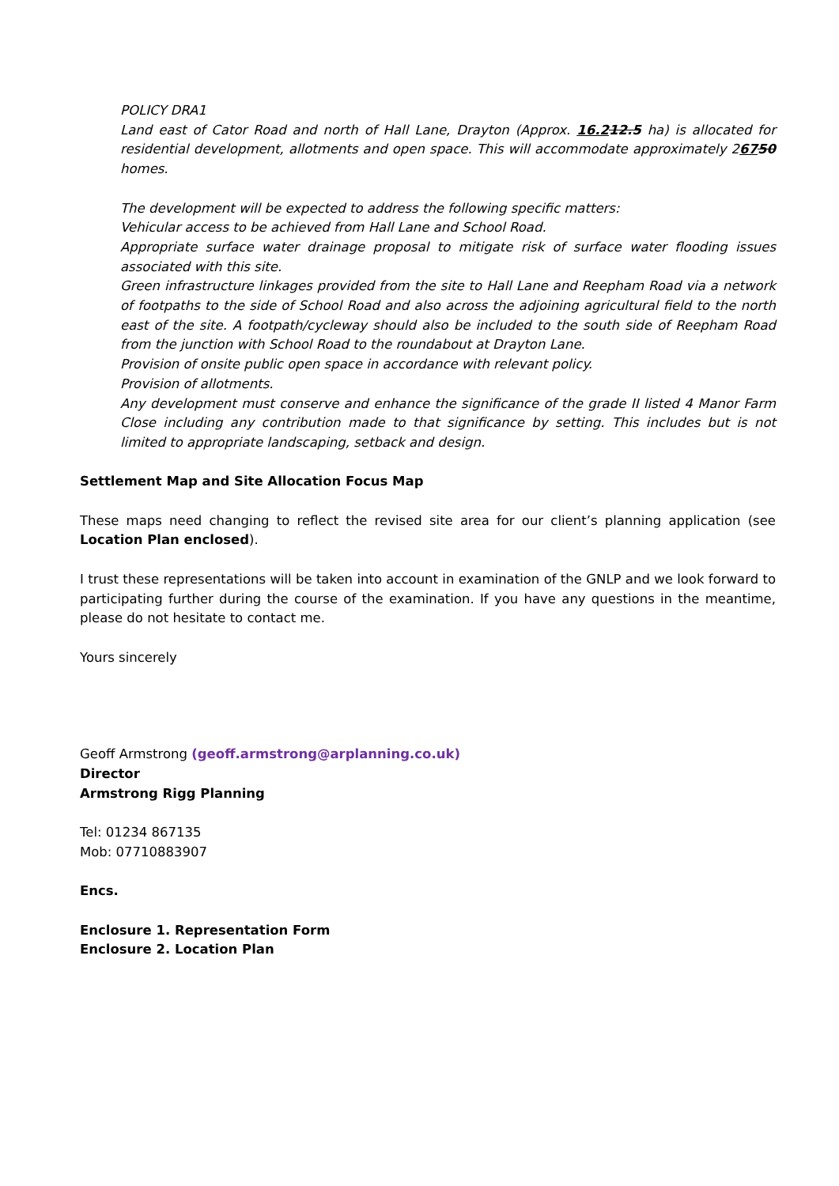POLICY DRA1
Land east of Cator Road and north of Hall Lane, Drayton (Approx. 16.212.5 ha) is allocated for residential development, allotments and open space. This will accommodate approximately 26750 homes.
The development will be expected to address the following specific matters:
Vehicular access to be achieved from Hall Lane and School Road.
Appropriate surface water drainage proposal to mitigate risk of surface water flooding issues associated with this site.
Green infrastructure linkages provided from the site to Hall Lane and Reepham Road via a network of footpaths to the side of School Road and also across the adjoining agricultural field to the north east of the site. A footpath/cycleway should also be included to the south side of Reepham Road from the junction with School Road to the roundabout at Drayton Lane.
Provision of onsite public open space in accordance with relevant policy.
Provision of allotments.
Any development must conserve and enhance the significance of the grade II listed 4 Manor Farm Close including any contribution made to that significance by setting. This includes but is not limited to appropriate landscaping, setback and design.
Settlement Map and Site Allocation Focus Map
These maps need changing to reflect the revised site area for our client’s planning application (see Location Plan enclosed).
I trust these representations will be taken into account in examination of the GNLP and we look forward to participating further during the course of the examination. If you have any questions in the meantime, please do not hesitate to contact me.
Yours sincerely
Geoff Armstrong (geoff.armstrong@arplanning.co.uk)
Director
Armstrong Rigg Planning
Tel: 01234 867135
Mob: 07710883907
Encs.
Enclosure 1. Representation Form
Enclosure 2. Location Plan